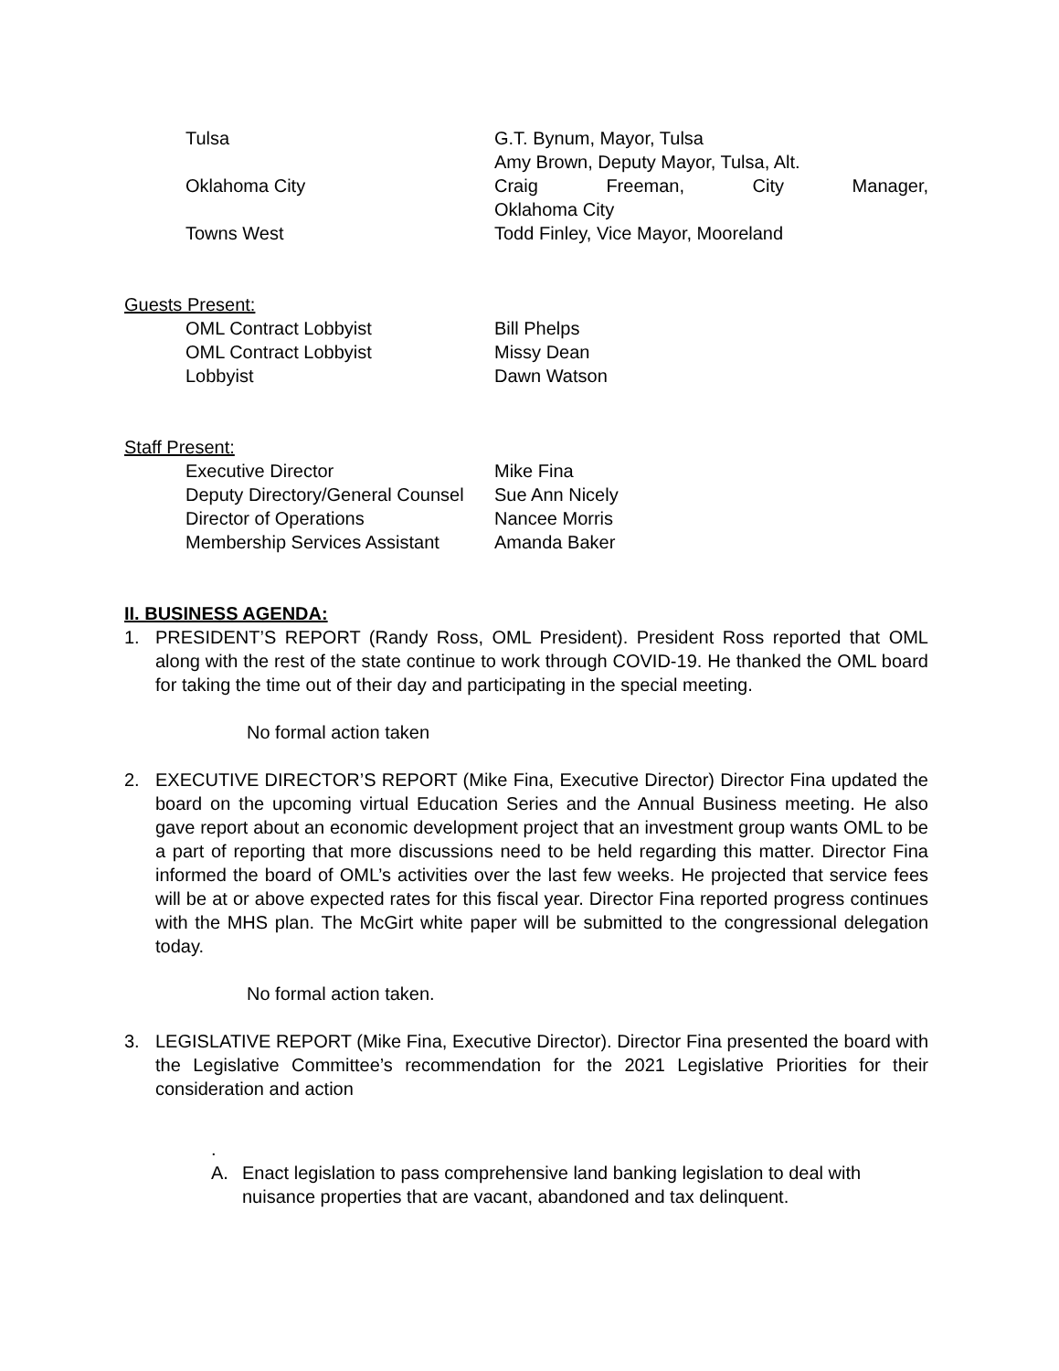Tulsa G.T. Bynum, Mayor, Tulsa
Amy Brown, Deputy Mayor, Tulsa, Alt.
Oklahoma City Craig Freeman, City Manager,
Oklahoma City
Towns West Todd Finley, Vice Mayor, Mooreland
Guests Present:
OML Contract Lobbyist Bill Phelps
OML Contract Lobbyist Missy Dean
Lobbyist Dawn Watson
Staff Present:
Executive Director Mike Fina
Deputy Directory/General Counsel Sue Ann Nicely
Director of Operations Nancee Morris
Membership Services Assistant Amanda Baker
II. BUSINESS AGENDA:
1. PRESIDENT’S REPORT (Randy Ross, OML President). President Ross reported that OML along with the rest of the state continue to work through COVID-19. He thanked the OML board for taking the time out of their day and participating in the special meeting.
No formal action taken
2. EXECUTIVE DIRECTOR’S REPORT (Mike Fina, Executive Director) Director Fina updated the board on the upcoming virtual Education Series and the Annual Business meeting. He also gave report about an economic development project that an investment group wants OML to be a part of reporting that more discussions need to be held regarding this matter. Director Fina informed the board of OML’s activities over the last few weeks. He projected that service fees will be at or above expected rates for this fiscal year. Director Fina reported progress continues with the MHS plan. The McGirt white paper will be submitted to the congressional delegation today.
No formal action taken.
3. LEGISLATIVE REPORT (Mike Fina, Executive Director). Director Fina presented the board with the Legislative Committee’s recommendation for the 2021 Legislative Priorities for their consideration and action
.
A. Enact legislation to pass comprehensive land banking legislation to deal with nuisance properties that are vacant, abandoned and tax delinquent.